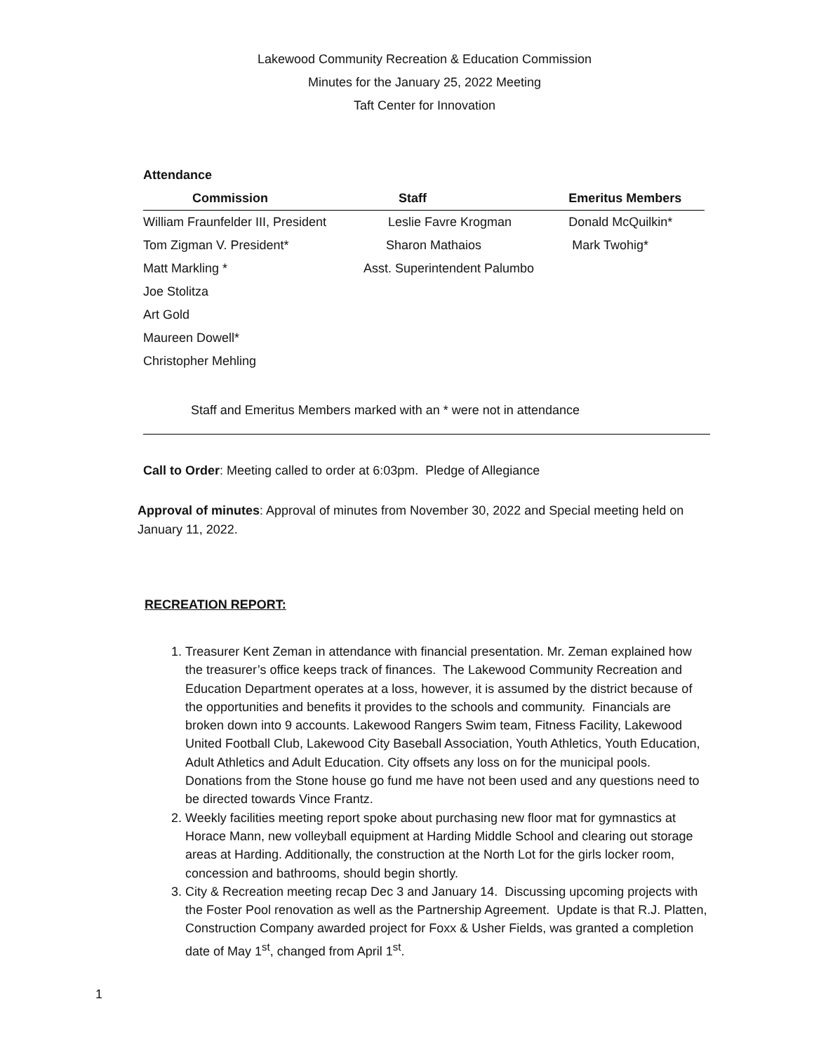Lakewood Community Recreation & Education Commission
Minutes for the January 25, 2022 Meeting
Taft Center for Innovation
Attendance
| Commission | Staff | Emeritus Members |
| --- | --- | --- |
| William Fraunfelder III, President | Leslie Favre Krogman | Donald McQuilkin* |
| Tom Zigman V. President* | Sharon Mathaios | Mark Twohig* |
| Matt Markling * | Asst. Superintendent Palumbo | |
| Joe Stolitza | | |
| Art Gold | | |
| Maureen Dowell* | | |
| Christopher Mehling | | |
Staff and Emeritus Members marked with an * were not in attendance
Call to Order: Meeting called to order at 6:03pm. Pledge of Allegiance
Approval of minutes: Approval of minutes from November 30, 2022 and Special meeting held on January 11, 2022.
RECREATION REPORT:
1. Treasurer Kent Zeman in attendance with financial presentation. Mr. Zeman explained how the treasurer’s office keeps track of finances. The Lakewood Community Recreation and Education Department operates at a loss, however, it is assumed by the district because of the opportunities and benefits it provides to the schools and community. Financials are broken down into 9 accounts. Lakewood Rangers Swim team, Fitness Facility, Lakewood United Football Club, Lakewood City Baseball Association, Youth Athletics, Youth Education, Adult Athletics and Adult Education. City offsets any loss on for the municipal pools. Donations from the Stone house go fund me have not been used and any questions need to be directed towards Vince Frantz.
2. Weekly facilities meeting report spoke about purchasing new floor mat for gymnastics at Horace Mann, new volleyball equipment at Harding Middle School and clearing out storage areas at Harding. Additionally, the construction at the North Lot for the girls locker room, concession and bathrooms, should begin shortly.
3. City & Recreation meeting recap Dec 3 and January 14. Discussing upcoming projects with the Foster Pool renovation as well as the Partnership Agreement. Update is that R.J. Platten, Construction Company awarded project for Foxx & Usher Fields, was granted a completion date of May 1<sup>st</sup>, changed from April 1<sup>st</sup>.
1